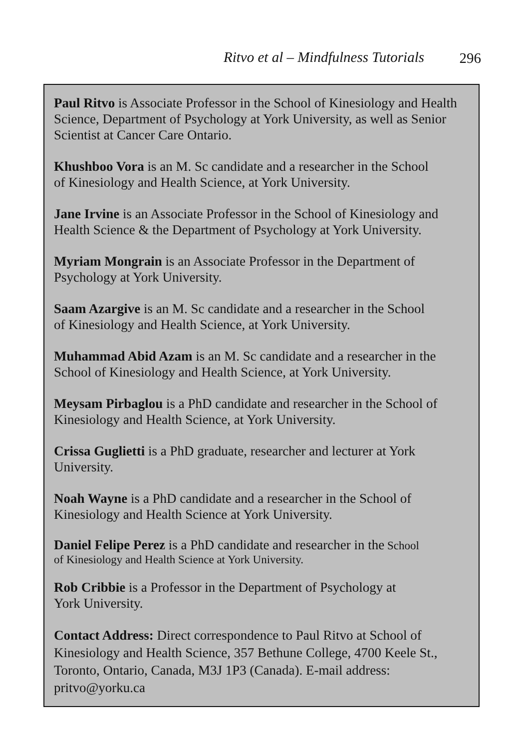Ritvo et al – Mindfulness Tutorials 296
Paul Ritvo is Associate Professor in the School of Kinesiology and Health Science, Department of Psychology at York University, as well as Senior Scientist at Cancer Care Ontario.
Khushboo Vora is an M. Sc candidate and a researcher in the School
of Kinesiology and Health Science, at York University.
Jane Irvine is an Associate Professor in the School of Kinesiology and Health Science & the Department of Psychology at York University.
Myriam Mongrain is an Associate Professor in the Department of
Psychology at York University.
Saam Azargive is an M. Sc candidate and a researcher in the School
of Kinesiology and Health Science, at York University.
Muhammad Abid Azam is an M. Sc candidate and a researcher in the School of Kinesiology and Health Science, at York University.
Meysam Pirbaglou is a PhD candidate and researcher in the School of Kinesiology and Health Science, at York University.
Crissa Guglietti is a PhD graduate, researcher and lecturer at York
University.
Noah Wayne is a PhD candidate and a researcher in the School of
Kinesiology and Health Science at York University.
Daniel Felipe Perez is a PhD candidate and researcher in the School
of Kinesiology and Health Science at York University.
Rob Cribbie is a Professor in the Department of Psychology at
York University.
Contact Address: Direct correspondence to Paul Ritvo at School of Kinesiology and Health Science, 357 Bethune College, 4700 Keele St., Toronto, Ontario, Canada, M3J 1P3 (Canada). E-mail address:
pritvo@yorku.ca